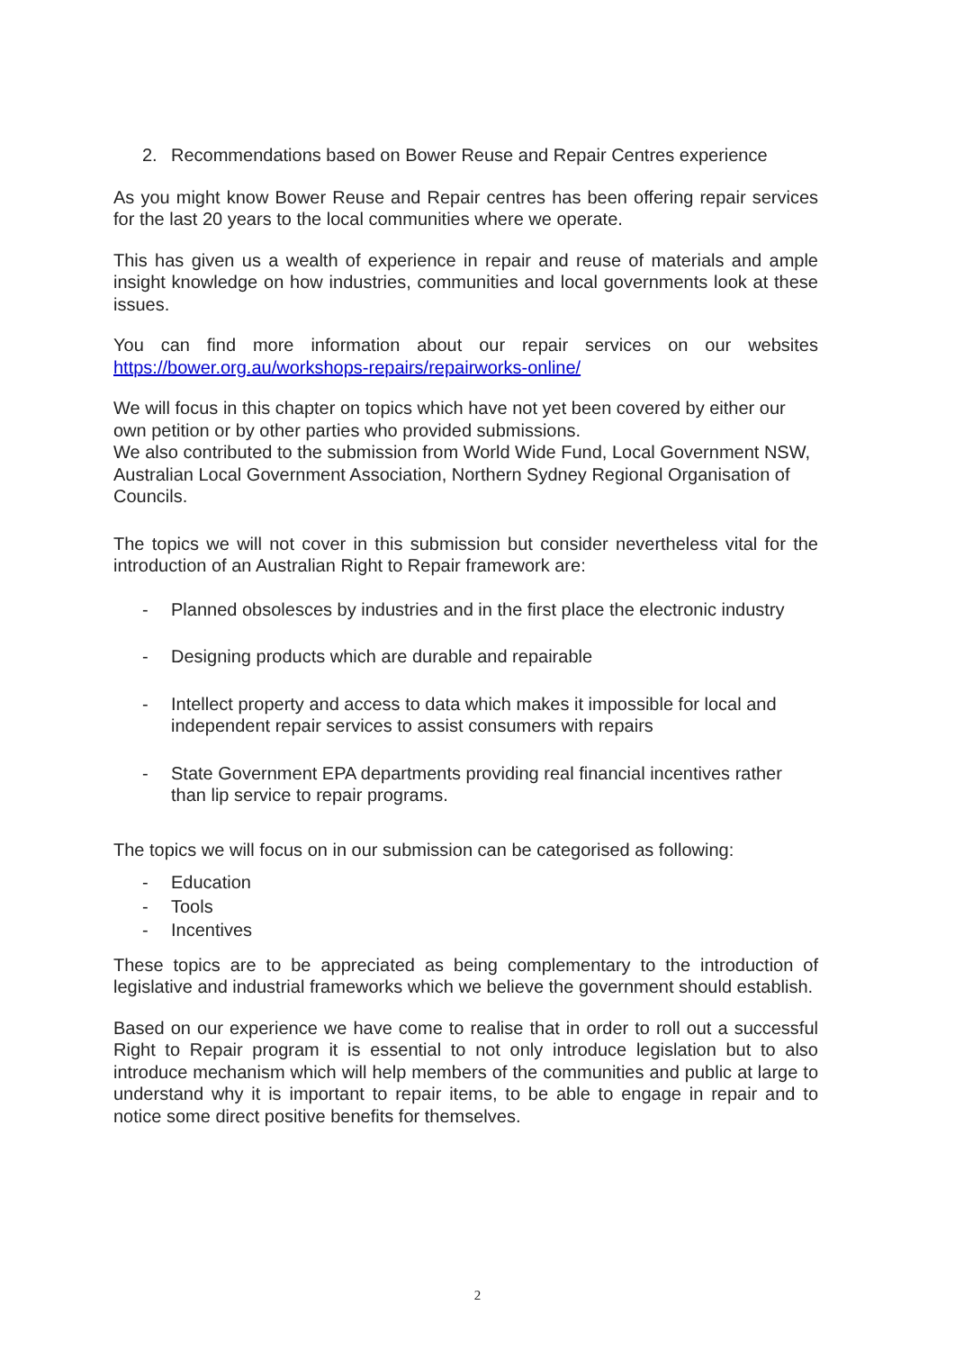2. Recommendations based on Bower Reuse and Repair Centres experience
As you might know Bower Reuse and Repair centres has been offering repair services for the last 20 years to the local communities where we operate.
This has given us a wealth of experience in repair and reuse of materials and ample insight knowledge on how industries, communities and local governments look at these issues.
You can find more information about our repair services on our websites https://bower.org.au/workshops-repairs/repairworks-online/
We will focus in this chapter on topics which have not yet been covered by either our own petition or by other parties who provided submissions.
We also contributed to the submission from World Wide Fund, Local Government NSW, Australian Local Government Association, Northern Sydney Regional Organisation of Councils.
The topics we will not cover in this submission but consider nevertheless vital for the introduction of an Australian Right to Repair framework are:
- Planned obsolesces by industries and in the first place the electronic industry
- Designing products which are durable and repairable
- Intellect property and access to data which makes it impossible for local and independent repair services to assist consumers with repairs
- State Government EPA departments providing real financial incentives rather than lip service to repair programs.
The topics we will focus on in our submission can be categorised as following:
- Education
- Tools
- Incentives
These topics are to be appreciated as being complementary to the introduction of legislative and industrial frameworks which we believe the government should establish.
Based on our experience we have come to realise that in order to roll out a successful Right to Repair program it is essential to not only introduce legislation but to also introduce mechanism which will help members of the communities and public at large to understand why it is important to repair items, to be able to engage in repair and to notice some direct positive benefits for themselves.
2